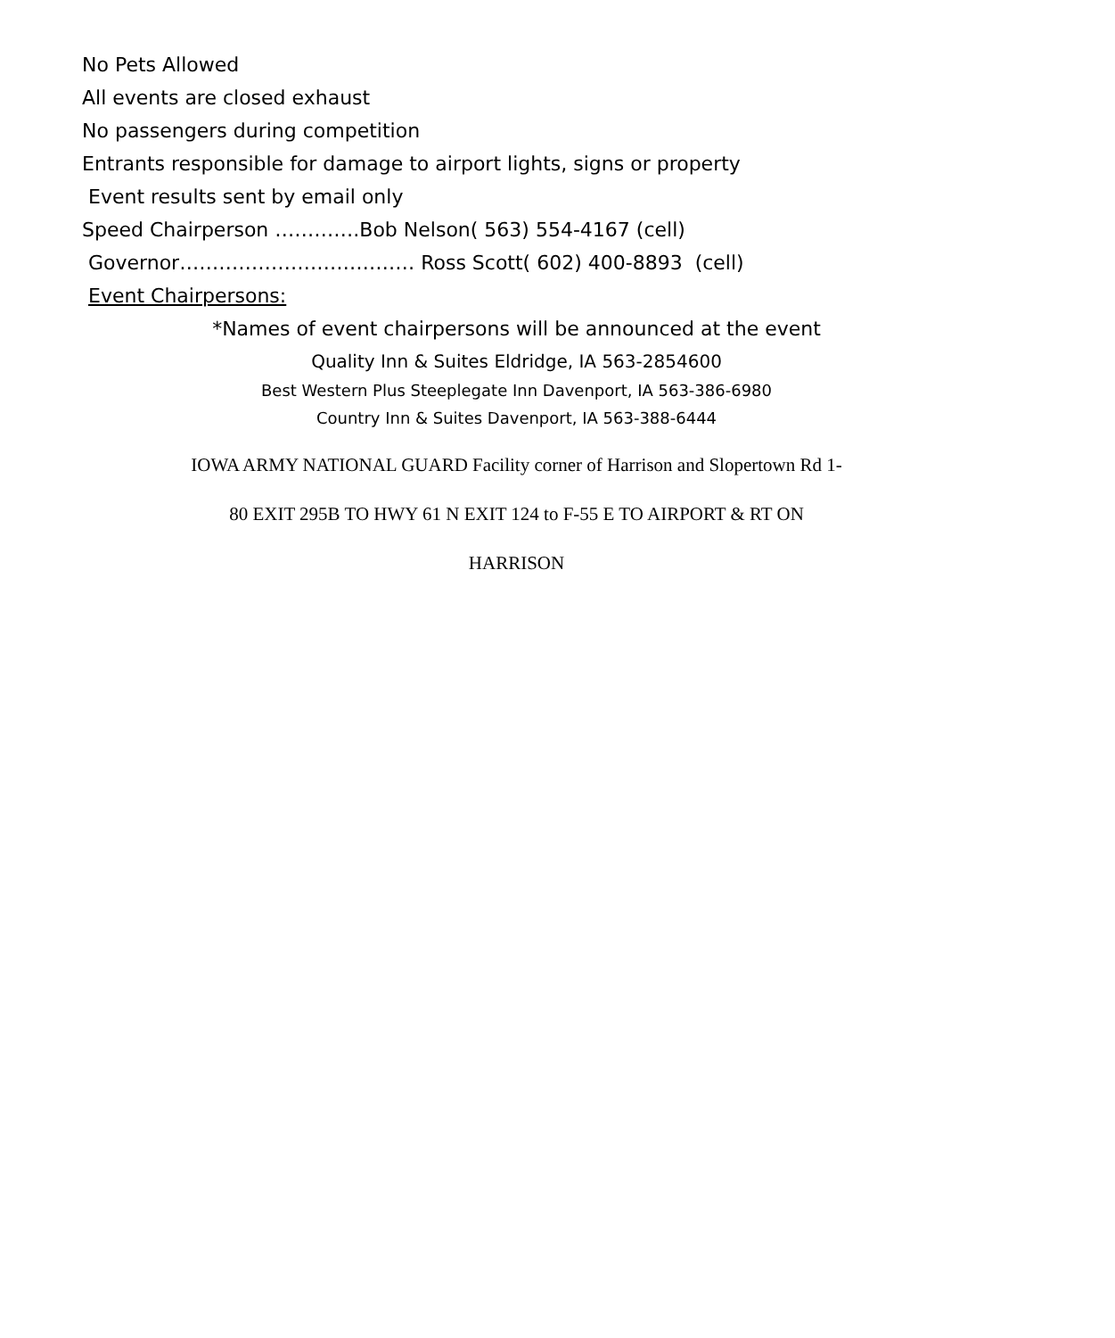No Pets Allowed
All events are closed exhaust
No passengers during competition
Entrants responsible for damage to airport lights, signs or property
Event results sent by email only
Speed Chairperson ………….Bob Nelson( 563) 554-4167 (cell)
Governor……………………………… Ross Scott( 602) 400-8893 (cell)
Event Chairpersons:
*Names of event chairpersons will be announced at the event
Quality Inn & Suites Eldridge, IA 563-2854600
Best Western Plus Steeplegate Inn Davenport, IA 563-386-6980
Country Inn & Suites Davenport, IA 563-388-6444
IOWA ARMY NATIONAL GUARD Facility corner of Harrison and Slopertown Rd 1-
80 EXIT 295B TO HWY 61 N EXIT 124 to F-55 E TO AIRPORT & RT ON
HARRISON